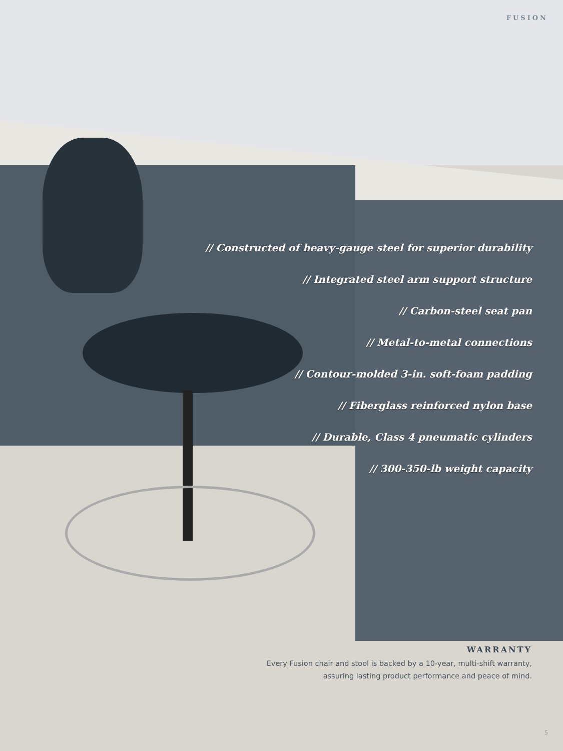FUSION
// Constructed of heavy-gauge steel for superior durability
// Integrated steel arm support structure
// Carbon-steel seat pan
// Metal-to-metal connections
// Contour-molded 3-in. soft-foam padding
// Fiberglass reinforced nylon base
// Durable, Class 4 pneumatic cylinders
// 300-350-lb weight capacity
WARRANTY
Every Fusion chair and stool is backed by a 10-year, multi-shift warranty,
assuring lasting product performance and peace of mind.
5